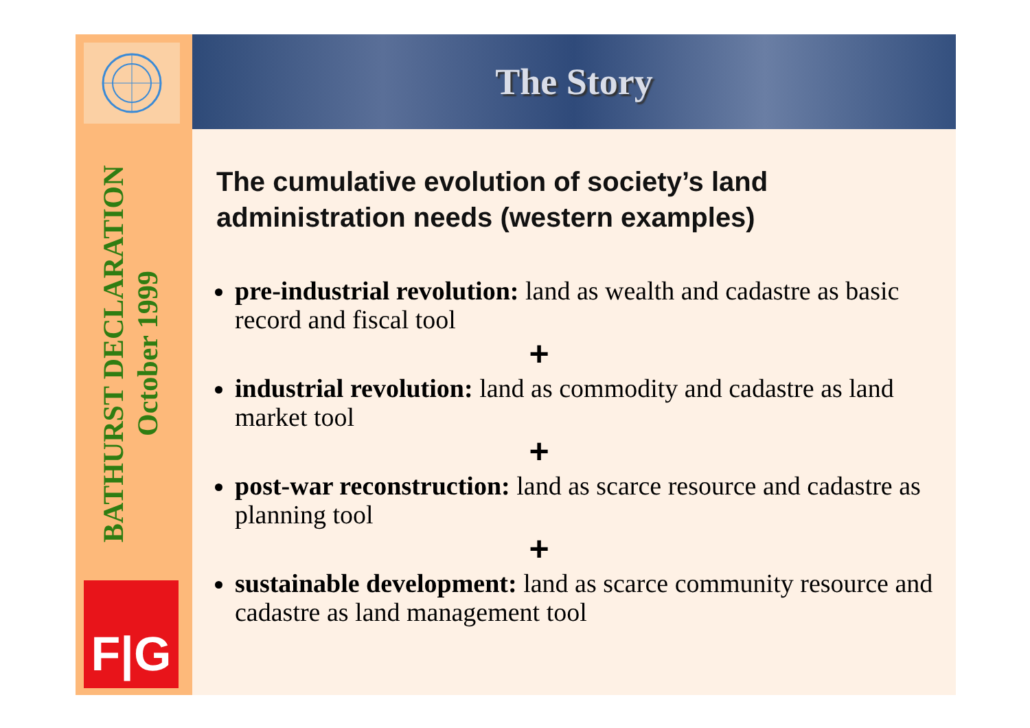The Story
BATHURST DECLARATION
October 1999
F|G
The cumulative evolution of society’s land administration needs (western examples)
pre-industrial revolution: land as wealth and cadastre as basic record and fiscal tool
+
industrial revolution: land as commodity and cadastre as land market tool
+
post-war reconstruction: land as scarce resource and cadastre as planning tool
+
sustainable development: land as scarce community resource and cadastre as land management tool